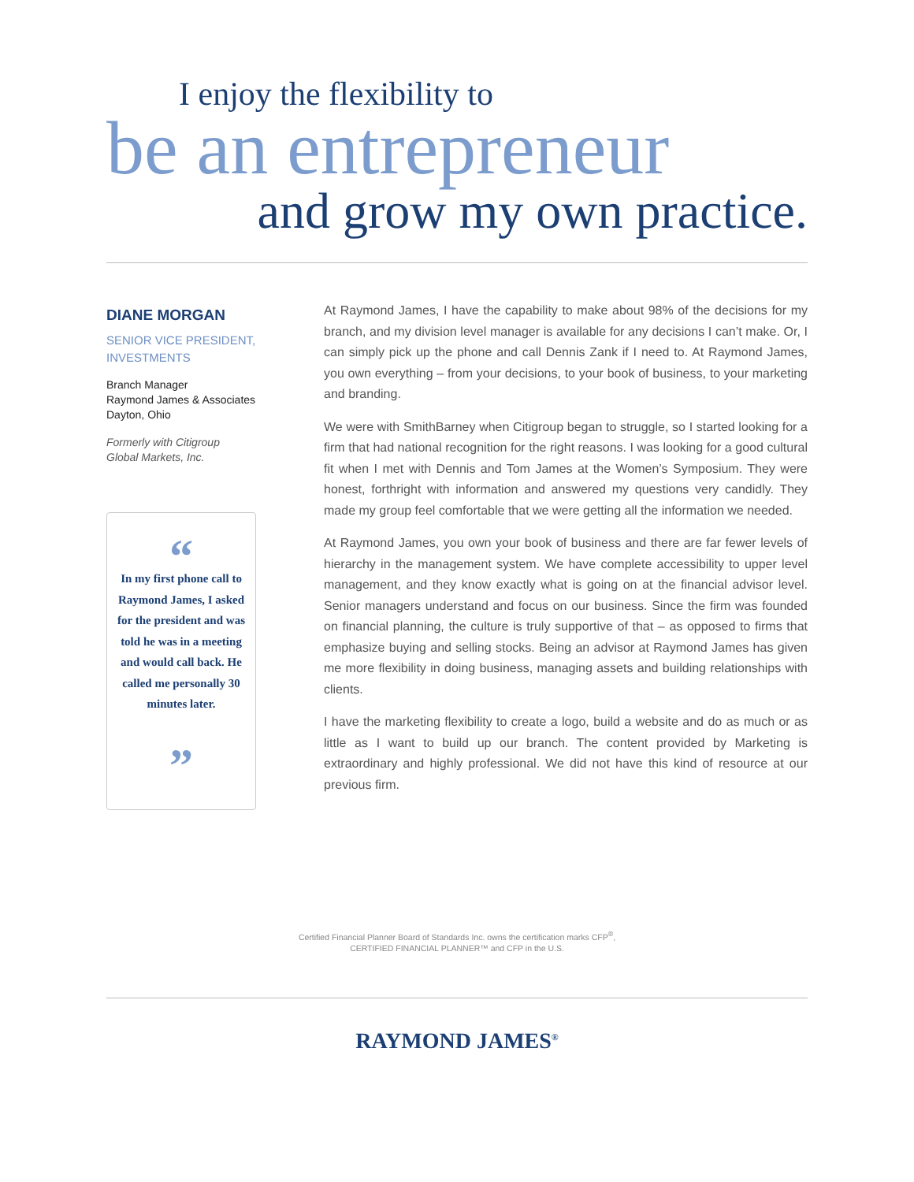I enjoy the flexibility to
be an entrepreneur
and grow my own practice.
DIANE MORGAN
SENIOR VICE PRESIDENT, INVESTMENTS
Branch Manager
Raymond James & Associates
Dayton, Ohio
Formerly with Citigroup
Global Markets, Inc.
“
In my first phone call to Raymond James, I asked for the president and was told he was in a meeting and would call back. He called me personally 30 minutes later.
”
At Raymond James, I have the capability to make about 98% of the decisions for my branch, and my division level manager is available for any decisions I can’t make. Or, I can simply pick up the phone and call Dennis Zank if I need to. At Raymond James, you own everything – from your decisions, to your book of business, to your marketing and branding.
We were with SmithBarney when Citigroup began to struggle, so I started looking for a firm that had national recognition for the right reasons. I was looking for a good cultural fit when I met with Dennis and Tom James at the Women’s Symposium. They were honest, forthright with information and answered my questions very candidly. They made my group feel comfortable that we were getting all the information we needed.
At Raymond James, you own your book of business and there are far fewer levels of hierarchy in the management system. We have complete accessibility to upper level management, and they know exactly what is going on at the financial advisor level. Senior managers understand and focus on our business. Since the firm was founded on financial planning, the culture is truly supportive of that – as opposed to firms that emphasize buying and selling stocks. Being an advisor at Raymond James has given me more flexibility in doing business, managing assets and building relationships with clients.
I have the marketing flexibility to create a logo, build a website and do as much or as little as I want to build up our branch. The content provided by Marketing is extraordinary and highly professional. We did not have this kind of resource at our previous firm.
Certified Financial Planner Board of Standards Inc. owns the certification marks CFP<sup>®</sup>,
CERTIFIED FINANCIAL PLANNER™ and CFP in the U.S.
RAYMOND JAMES<sup>®</sup>